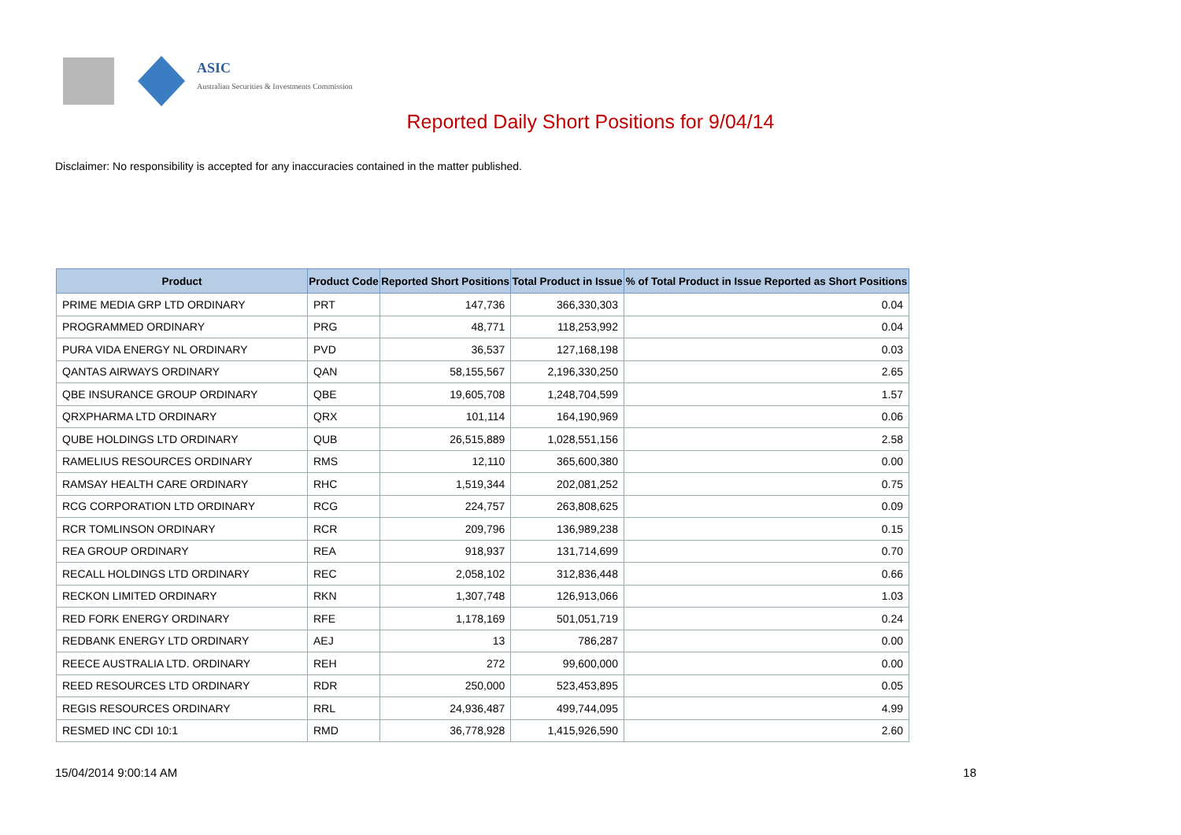ASIC
Australian Securities & Investments Commission
Reported Daily Short Positions for 9/04/14
Disclaimer: No responsibility is accepted for any inaccuracies contained in the matter published.
| Product | Product Code | Reported Short Positions | Total Product in Issue | % of Total Product in Issue Reported as Short Positions |
| --- | --- | --- | --- | --- |
| PRIME MEDIA GRP LTD ORDINARY | PRT | 147,736 | 366,330,303 | 0.04 |
| PROGRAMMED ORDINARY | PRG | 48,771 | 118,253,992 | 0.04 |
| PURA VIDA ENERGY NL ORDINARY | PVD | 36,537 | 127,168,198 | 0.03 |
| QANTAS AIRWAYS ORDINARY | QAN | 58,155,567 | 2,196,330,250 | 2.65 |
| QBE INSURANCE GROUP ORDINARY | QBE | 19,605,708 | 1,248,704,599 | 1.57 |
| QRXPHARMA LTD ORDINARY | QRX | 101,114 | 164,190,969 | 0.06 |
| QUBE HOLDINGS LTD ORDINARY | QUB | 26,515,889 | 1,028,551,156 | 2.58 |
| RAMELIUS RESOURCES ORDINARY | RMS | 12,110 | 365,600,380 | 0.00 |
| RAMSAY HEALTH CARE ORDINARY | RHC | 1,519,344 | 202,081,252 | 0.75 |
| RCG CORPORATION LTD ORDINARY | RCG | 224,757 | 263,808,625 | 0.09 |
| RCR TOMLINSON ORDINARY | RCR | 209,796 | 136,989,238 | 0.15 |
| REA GROUP ORDINARY | REA | 918,937 | 131,714,699 | 0.70 |
| RECALL HOLDINGS LTD ORDINARY | REC | 2,058,102 | 312,836,448 | 0.66 |
| RECKON LIMITED ORDINARY | RKN | 1,307,748 | 126,913,066 | 1.03 |
| RED FORK ENERGY ORDINARY | RFE | 1,178,169 | 501,051,719 | 0.24 |
| REDBANK ENERGY LTD ORDINARY | AEJ | 13 | 786,287 | 0.00 |
| REECE AUSTRALIA LTD. ORDINARY | REH | 272 | 99,600,000 | 0.00 |
| REED RESOURCES LTD ORDINARY | RDR | 250,000 | 523,453,895 | 0.05 |
| REGIS RESOURCES ORDINARY | RRL | 24,936,487 | 499,744,095 | 4.99 |
| RESMED INC CDI 10:1 | RMD | 36,778,928 | 1,415,926,590 | 2.60 |
15/04/2014 9:00:14 AM 18